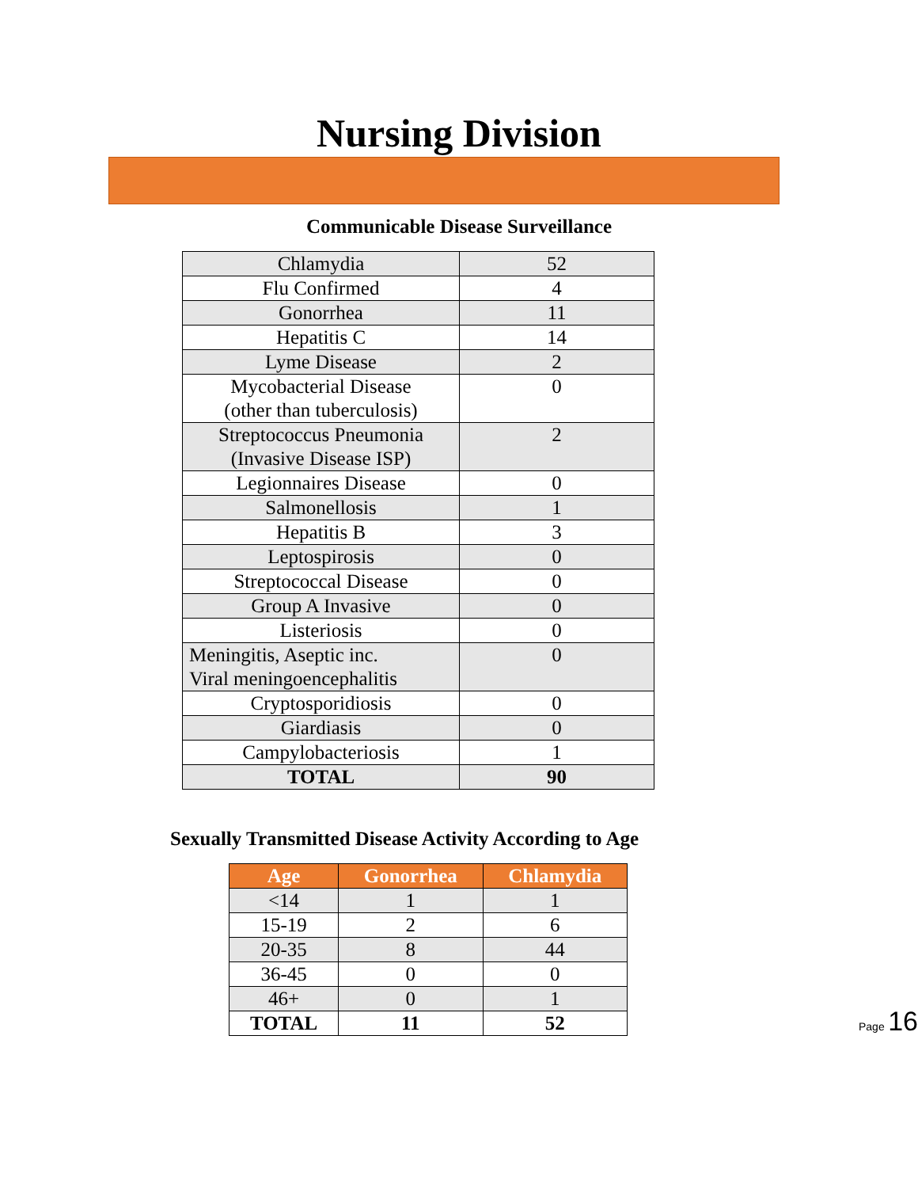Nursing Division
Communicable Disease Surveillance
| Chlamydia | 52 |
| Flu Confirmed | 4 |
| Gonorrhea | 11 |
| Hepatitis C | 14 |
| Lyme Disease | 2 |
| Mycobacterial Disease (other than tuberculosis) | 0 |
| Streptococcus Pneumonia (Invasive Disease ISP) | 2 |
| Legionnaires Disease | 0 |
| Salmonellosis | 1 |
| Hepatitis B | 3 |
| Leptospirosis | 0 |
| Streptococcal Disease | 0 |
| Group A Invasive | 0 |
| Listeriosis | 0 |
| Meningitis, Aseptic inc. Viral meningoencephalitis | 0 |
| Cryptosporidiosis | 0 |
| Giardiasis | 0 |
| Campylobacteriosis | 1 |
| TOTAL | 90 |
Sexually Transmitted Disease Activity According to Age
| Age | Gonorrhea | Chlamydia |
| --- | --- | --- |
| <14 | 1 | 1 |
| 15-19 | 2 | 6 |
| 20-35 | 8 | 44 |
| 36-45 | 0 | 0 |
| 46+ | 0 | 1 |
| TOTAL | 11 | 52 |
Page 16